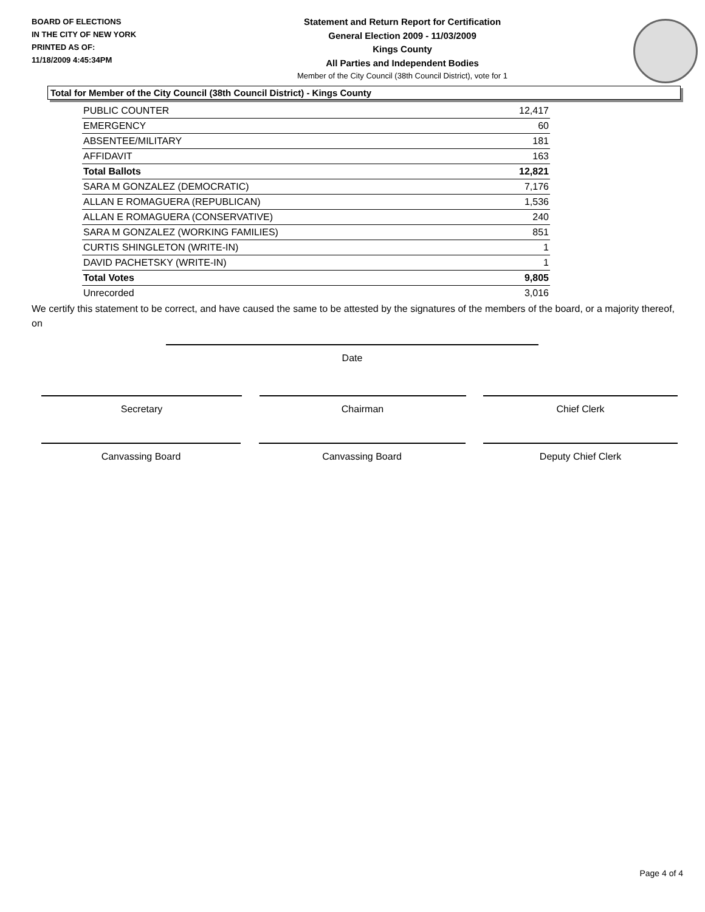BOARD OF ELECTIONS
IN THE CITY OF NEW YORK
PRINTED AS OF:
11/18/2009 4:45:34PM
Statement and Return Report for Certification
General Election 2009 - 11/03/2009
Kings County
All Parties and Independent Bodies
Member of the City Council (38th Council District), vote for 1
Total for Member of the City Council (38th Council District) - Kings County
| PUBLIC COUNTER | 12,417 |
| EMERGENCY | 60 |
| ABSENTEE/MILITARY | 181 |
| AFFIDAVIT | 163 |
| Total Ballots | 12,821 |
| SARA M GONZALEZ (DEMOCRATIC) | 7,176 |
| ALLAN E ROMAGUERA (REPUBLICAN) | 1,536 |
| ALLAN E ROMAGUERA (CONSERVATIVE) | 240 |
| SARA M GONZALEZ (WORKING FAMILIES) | 851 |
| CURTIS SHINGLETON (WRITE-IN) | 1 |
| DAVID PACHETSKY (WRITE-IN) | 1 |
| Total Votes | 9,805 |
| Unrecorded | 3,016 |
We certify this statement to be correct, and have caused the same to be attested by the signatures of the members of the board, or a majority thereof, on
Date
Secretary Chairman Chief Clerk
Canvassing Board Canvassing Board Deputy Chief Clerk
Page 4 of 4